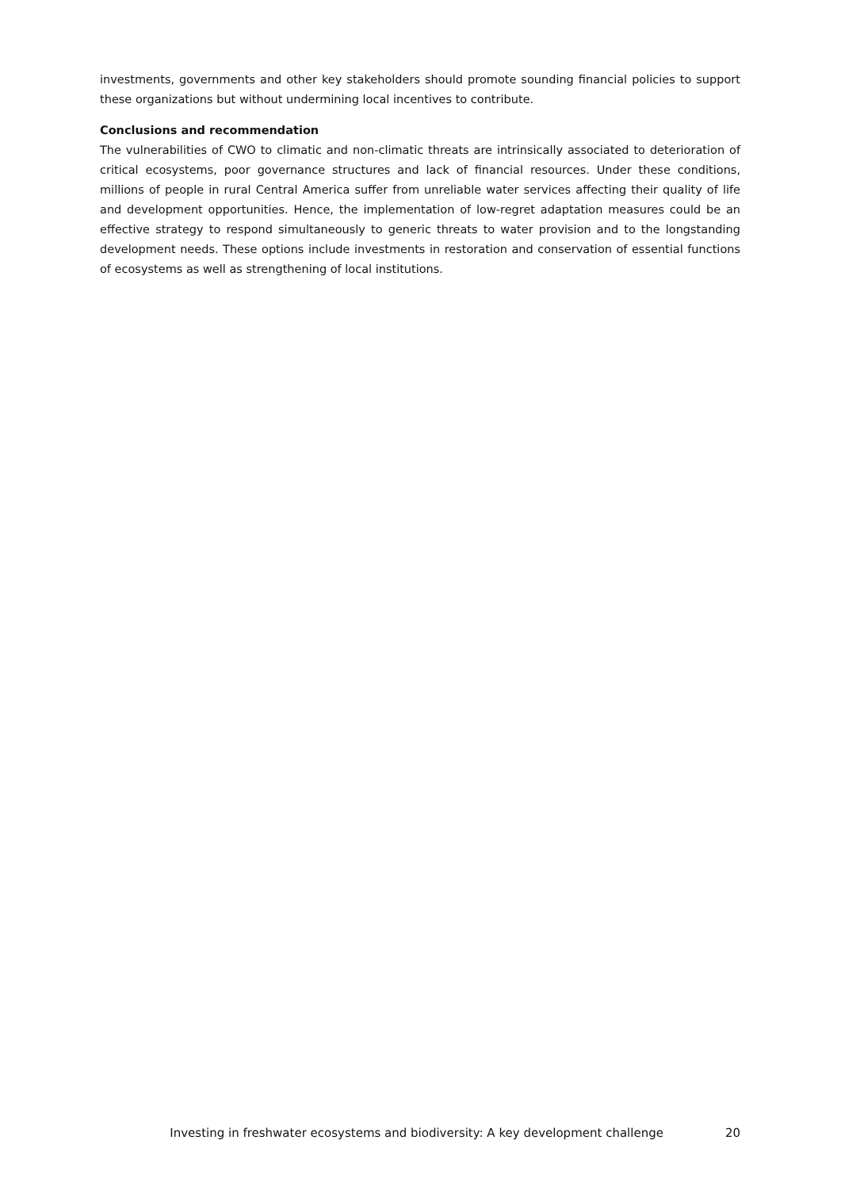investments, governments and other key stakeholders should promote sounding financial policies to support these organizations but without undermining local incentives to contribute.
Conclusions and recommendation
The vulnerabilities of CWO to climatic and non-climatic threats are intrinsically associated to deterioration of critical ecosystems, poor governance structures and lack of financial resources. Under these conditions, millions of people in rural Central America suffer from unreliable water services affecting their quality of life and development opportunities. Hence, the implementation of low-regret adaptation measures could be an effective strategy to respond simultaneously to generic threats to water provision and to the longstanding development needs. These options include investments in restoration and conservation of essential functions of ecosystems as well as strengthening of local institutions.
Investing in freshwater ecosystems and biodiversity: A key development challenge 20